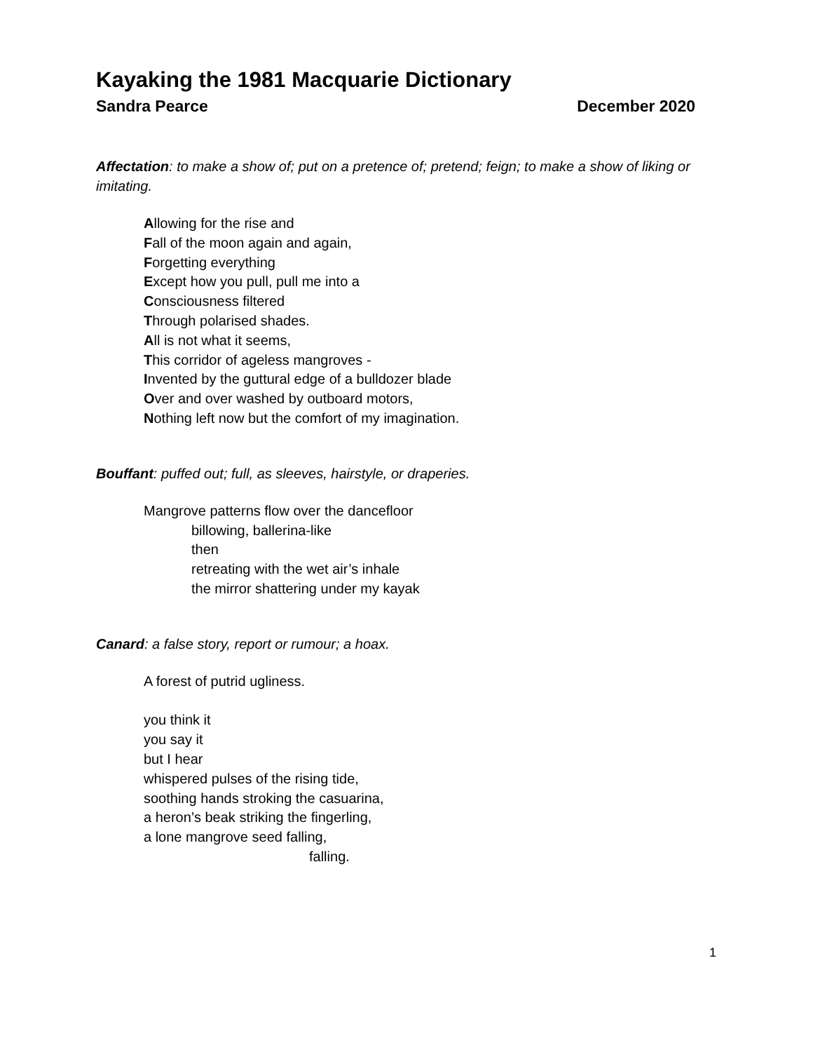Kayaking the 1981 Macquarie Dictionary
Sandra Pearce December 2020
Affectation: to make a show of; put on a pretence of; pretend; feign; to make a show of liking or imitating.
Allowing for the rise and
Fall of the moon again and again,
Forgetting everything
Except how you pull, pull me into a
Consciousness filtered
Through polarised shades.
All is not what it seems,
This corridor of ageless mangroves -
Invented by the guttural edge of a bulldozer blade
Over and over washed by outboard motors,
Nothing left now but the comfort of my imagination.
Bouffant: puffed out; full, as sleeves, hairstyle, or draperies.
Mangrove patterns flow over the dancefloor
billowing, ballerina-like
then
retreating with the wet air’s inhale
the mirror shattering under my kayak
Canard: a false story, report or rumour; a hoax.
A forest of putrid ugliness.
you think it
you say it
but I hear
whispered pulses of the rising tide,
soothing hands stroking the casuarina,
a heron’s beak striking the fingerling,
a lone mangrove seed falling,
falling.
1